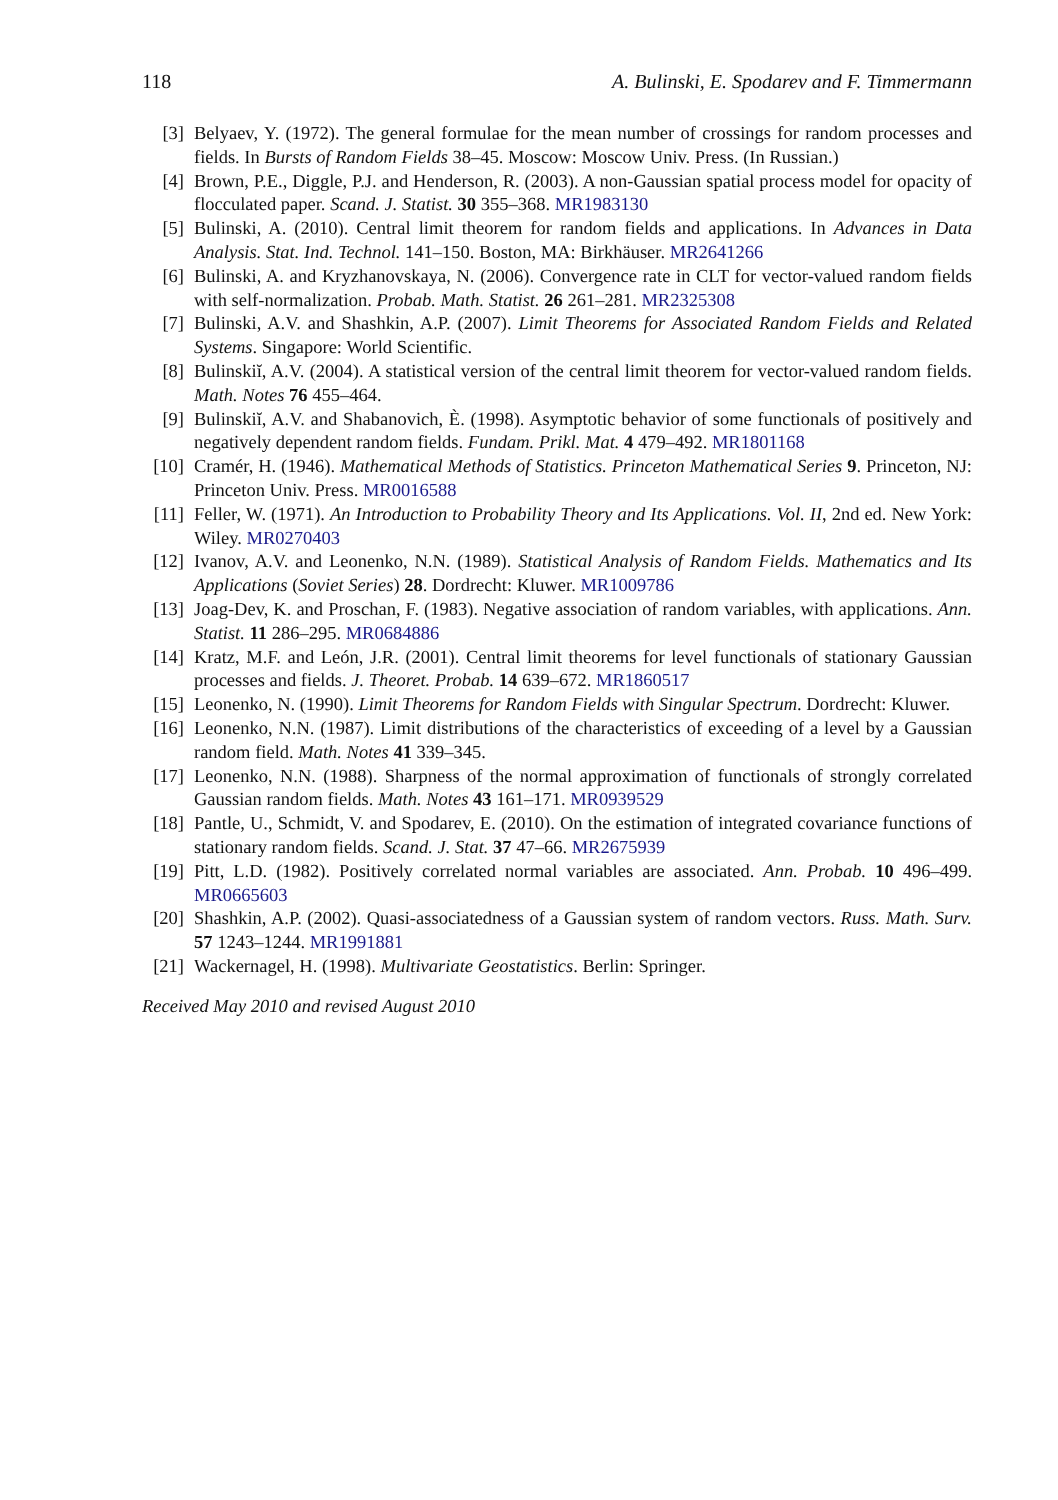118 A. Bulinski, E. Spodarev and F. Timmermann
[3] Belyaev, Y. (1972). The general formulae for the mean number of crossings for random processes and fields. In Bursts of Random Fields 38–45. Moscow: Moscow Univ. Press. (In Russian.)
[4] Brown, P.E., Diggle, P.J. and Henderson, R. (2003). A non-Gaussian spatial process model for opacity of flocculated paper. Scand. J. Statist. 30 355–368. MR1983130
[5] Bulinski, A. (2010). Central limit theorem for random fields and applications. In Advances in Data Analysis. Stat. Ind. Technol. 141–150. Boston, MA: Birkhäuser. MR2641266
[6] Bulinski, A. and Kryzhanovskaya, N. (2006). Convergence rate in CLT for vector-valued random fields with self-normalization. Probab. Math. Statist. 26 261–281. MR2325308
[7] Bulinski, A.V. and Shashkin, A.P. (2007). Limit Theorems for Associated Random Fields and Related Systems. Singapore: World Scientific.
[8] Bulinskiĭ, A.V. (2004). A statistical version of the central limit theorem for vector-valued random fields. Math. Notes 76 455–464.
[9] Bulinskiĭ, A.V. and Shabanovich, È. (1998). Asymptotic behavior of some functionals of positively and negatively dependent random fields. Fundam. Prikl. Mat. 4 479–492. MR1801168
[10] Cramér, H. (1946). Mathematical Methods of Statistics. Princeton Mathematical Series 9. Princeton, NJ: Princeton Univ. Press. MR0016588
[11] Feller, W. (1971). An Introduction to Probability Theory and Its Applications. Vol. II, 2nd ed. New York: Wiley. MR0270403
[12] Ivanov, A.V. and Leonenko, N.N. (1989). Statistical Analysis of Random Fields. Mathematics and Its Applications (Soviet Series) 28. Dordrecht: Kluwer. MR1009786
[13] Joag-Dev, K. and Proschan, F. (1983). Negative association of random variables, with applications. Ann. Statist. 11 286–295. MR0684886
[14] Kratz, M.F. and León, J.R. (2001). Central limit theorems for level functionals of stationary Gaussian processes and fields. J. Theoret. Probab. 14 639–672. MR1860517
[15] Leonenko, N. (1990). Limit Theorems for Random Fields with Singular Spectrum. Dordrecht: Kluwer.
[16] Leonenko, N.N. (1987). Limit distributions of the characteristics of exceeding of a level by a Gaussian random field. Math. Notes 41 339–345.
[17] Leonenko, N.N. (1988). Sharpness of the normal approximation of functionals of strongly correlated Gaussian random fields. Math. Notes 43 161–171. MR0939529
[18] Pantle, U., Schmidt, V. and Spodarev, E. (2010). On the estimation of integrated covariance functions of stationary random fields. Scand. J. Stat. 37 47–66. MR2675939
[19] Pitt, L.D. (1982). Positively correlated normal variables are associated. Ann. Probab. 10 496–499. MR0665603
[20] Shashkin, A.P. (2002). Quasi-associatedness of a Gaussian system of random vectors. Russ. Math. Surv. 57 1243–1244. MR1991881
[21] Wackernagel, H. (1998). Multivariate Geostatistics. Berlin: Springer.
Received May 2010 and revised August 2010